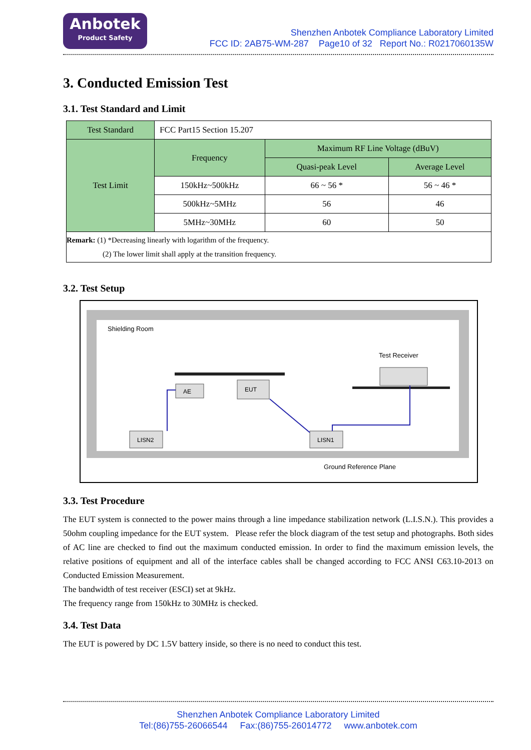Anbotek
Product Safety
Shenzhen Anbotek Compliance Laboratory Limited
FCC ID: 2AB75-WM-287 Page10 of 32 Report No.: R0217060135W
3. Conducted Emission Test
3.1. Test Standard and Limit
| Test Standard | FCC Part15 Section 15.207 | | |
| Test Limit | Frequency | Maximum RF Line Voltage (dBuV) | |
| | | Quasi-peak Level | Average Level |
| | 150kHz~500kHz | 66 ~ 56 * | 56 ~ 46 * |
| | 500kHz~5MHz | 56 | 46 |
| | 5MHz~30MHz | 60 | 50 |
| Remark: (1) *Decreasing linearly with logarithm of the frequency. (2) The lower limit shall apply at the transition frequency. | | | |
3.2. Test Setup
Shielding Room
Test Receiver
AE
EUT
LISN2
LISN1
Ground Reference Plane
3.3. Test Procedure
The EUT system is connected to the power mains through a line impedance stabilization network (L.I.S.N.). This provides a 50ohm coupling impedance for the EUT system. Please refer the block diagram of the test setup and photographs. Both sides of AC line are checked to find out the maximum conducted emission. In order to find the maximum emission levels, the relative positions of equipment and all of the interface cables shall be changed according to FCC ANSI C63.10-2013 on Conducted Emission Measurement.
The bandwidth of test receiver (ESCI) set at 9kHz.
The frequency range from 150kHz to 30MHz is checked.
3.4. Test Data
The EUT is powered by DC 1.5V battery inside, so there is no need to conduct this test.
Shenzhen Anbotek Compliance Laboratory Limited
Tel:(86)755-26066544 Fax:(86)755-26014772 www.anbotek.com